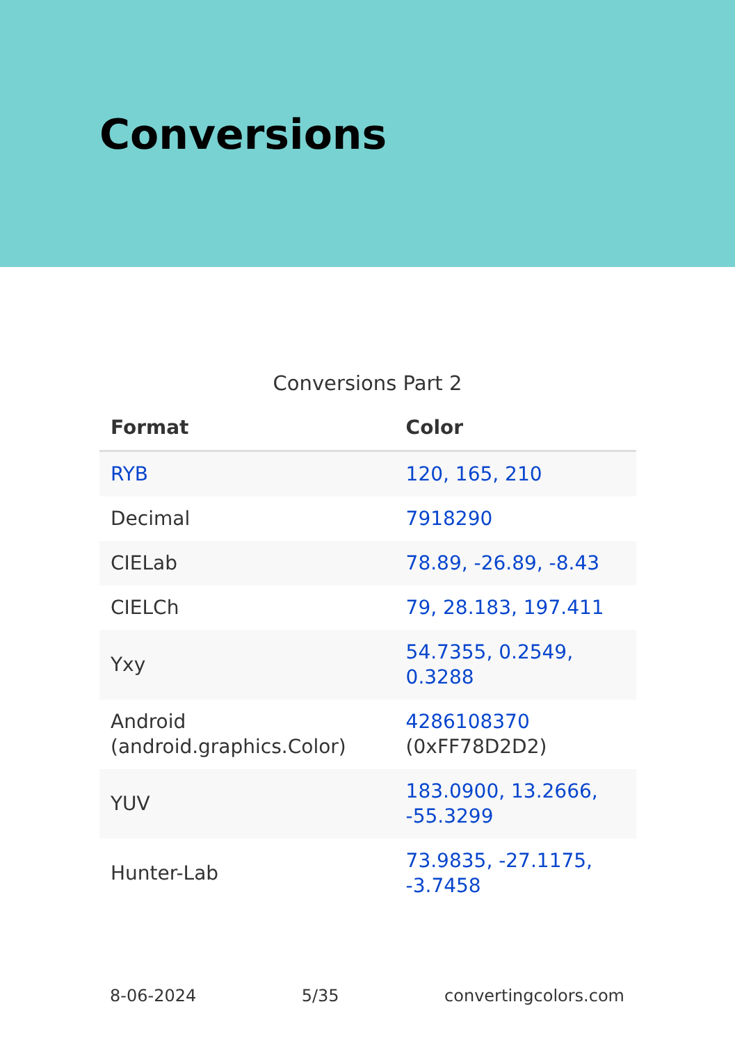Conversions
Conversions Part 2
| Format | Color |
| --- | --- |
| RYB | 120, 165, 210 |
| Decimal | 7918290 |
| CIELab | 78.89, -26.89, -8.43 |
| CIELCh | 79, 28.183, 197.411 |
| Yxy | 54.7355, 0.2549, 0.3288 |
| Android (android.graphics.Color) | 4286108370 (0xFF78D2D2) |
| YUV | 183.0900, 13.2666, -55.3299 |
| Hunter-Lab | 73.9835, -27.1175, -3.7458 |
8-06-2024 5/35 convertingcolors.com